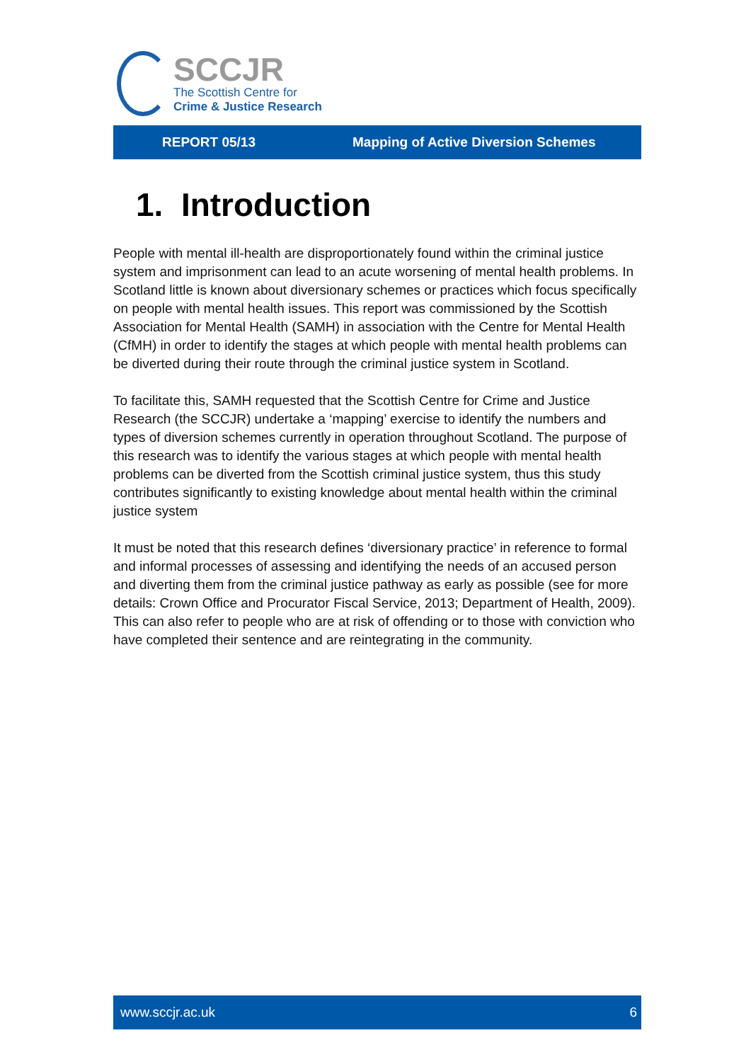SCCJR
The Scottish Centre for
Crime & Justice Research
REPORT 05/13 Mapping of Active Diversion Schemes
1. Introduction
People with mental ill-health are disproportionately found within the criminal justice system and imprisonment can lead to an acute worsening of mental health problems. In Scotland little is known about diversionary schemes or practices which focus specifically on people with mental health issues. This report was commissioned by the Scottish Association for Mental Health (SAMH) in association with the Centre for Mental Health (CfMH) in order to identify the stages at which people with mental health problems can be diverted during their route through the criminal justice system in Scotland.
To facilitate this, SAMH requested that the Scottish Centre for Crime and Justice Research (the SCCJR) undertake a ‘mapping’ exercise to identify the numbers and types of diversion schemes currently in operation throughout Scotland. The purpose of this research was to identify the various stages at which people with mental health problems can be diverted from the Scottish criminal justice system, thus this study contributes significantly to existing knowledge about mental health within the criminal justice system
It must be noted that this research defines ‘diversionary practice’ in reference to formal and informal processes of assessing and identifying the needs of an accused person and diverting them from the criminal justice pathway as early as possible (see for more details: Crown Office and Procurator Fiscal Service, 2013; Department of Health, 2009). This can also refer to people who are at risk of offending or to those with conviction who have completed their sentence and are reintegrating in the community.
www.sccjr.ac.uk 6